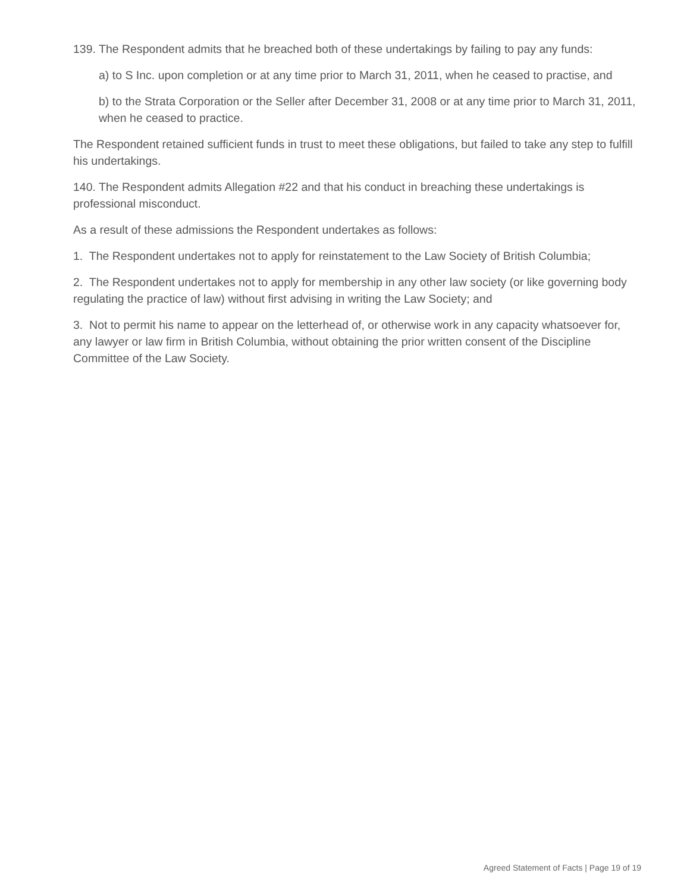139. The Respondent admits that he breached both of these undertakings by failing to pay any funds:
a) to S Inc. upon completion or at any time prior to March 31, 2011, when he ceased to practise, and
b) to the Strata Corporation or the Seller after December 31, 2008 or at any time prior to March 31, 2011, when he ceased to practice.
The Respondent retained sufficient funds in trust to meet these obligations, but failed to take any step to fulfill his undertakings.
140. The Respondent admits Allegation #22 and that his conduct in breaching these undertakings is professional misconduct.
As a result of these admissions the Respondent undertakes as follows:
1. The Respondent undertakes not to apply for reinstatement to the Law Society of British Columbia;
2. The Respondent undertakes not to apply for membership in any other law society (or like governing body regulating the practice of law) without first advising in writing the Law Society; and
3. Not to permit his name to appear on the letterhead of, or otherwise work in any capacity whatsoever for, any lawyer or law firm in British Columbia, without obtaining the prior written consent of the Discipline Committee of the Law Society.
Agreed Statement of Facts | Page 19 of 19